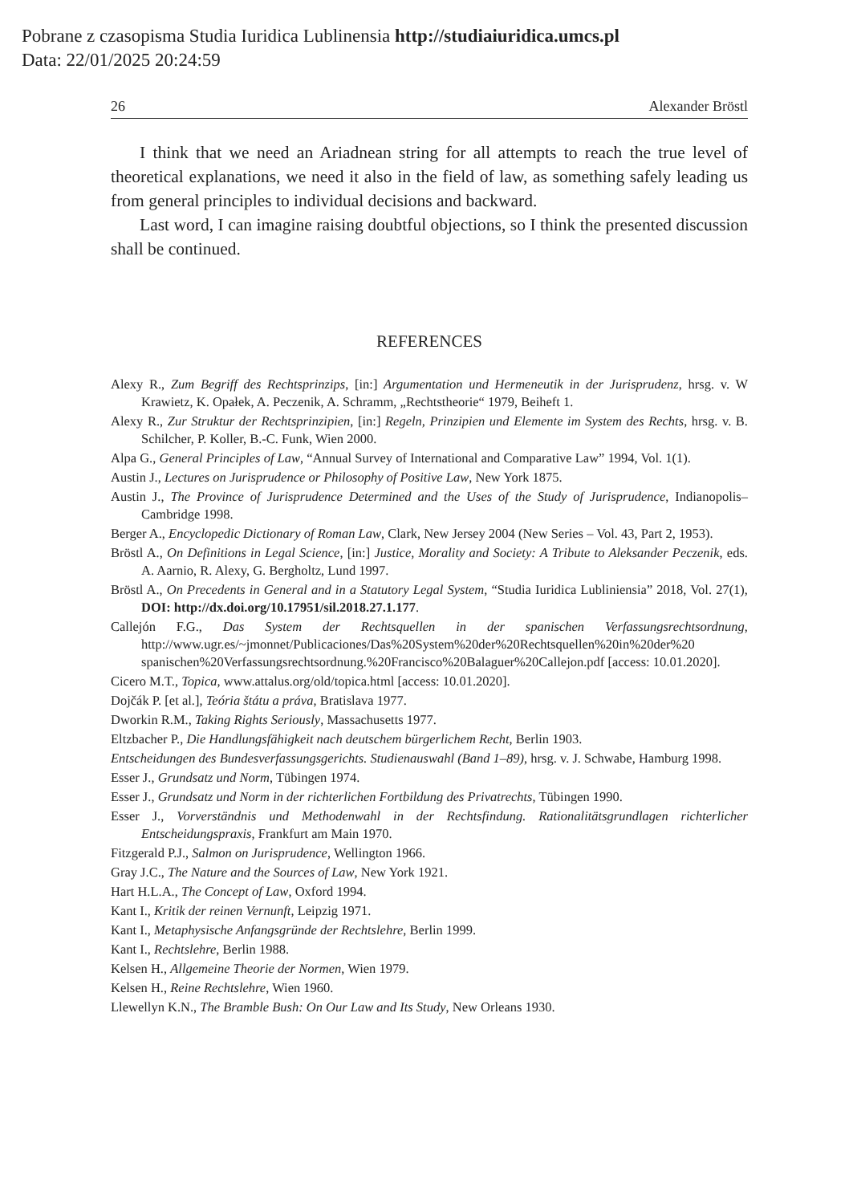Pobrane z czasopisma Studia Iuridica Lublinensia http://studiaiuridica.umcs.pl
Data: 22/01/2025 20:24:59
26 Alexander Bröstl
I think that we need an Ariadnean string for all attempts to reach the true level of theoretical explanations, we need it also in the field of law, as something safely leading us from general principles to individual decisions and backward.
Last word, I can imagine raising doubtful objections, so I think the presented discussion shall be continued.
REFERENCES
Alexy R., Zum Begriff des Rechtsprinzips, [in:] Argumentation und Hermeneutik in der Jurisprudenz, hrsg. v. W Krawietz, K. Opałek, A. Peczenik, A. Schramm, „Rechtstheorie“ 1979, Beiheft 1.
Alexy R., Zur Struktur der Rechtsprinzipien, [in:] Regeln, Prinzipien und Elemente im System des Rechts, hrsg. v. B. Schilcher, P. Koller, B.-C. Funk, Wien 2000.
Alpa G., General Principles of Law, “Annual Survey of International and Comparative Law” 1994, Vol. 1(1).
Austin J., Lectures on Jurisprudence or Philosophy of Positive Law, New York 1875.
Austin J., The Province of Jurisprudence Determined and the Uses of the Study of Jurisprudence, Indianopolis–Cambridge 1998.
Berger A., Encyclopedic Dictionary of Roman Law, Clark, New Jersey 2004 (New Series – Vol. 43, Part 2, 1953).
Bröstl A., On Definitions in Legal Science, [in:] Justice, Morality and Society: A Tribute to Aleksander Peczenik, eds. A. Aarnio, R. Alexy, G. Bergholtz, Lund 1997.
Bröstl A., On Precedents in General and in a Statutory Legal System, “Studia Iuridica Lubliniensia” 2018, Vol. 27(1), DOI: http://dx.doi.org/10.17951/sil.2018.27.1.177.
Callejón F.G., Das System der Rechtsquellen in der spanischen Verfassungsrechtsordnung, http://www.ugr.es/~jmonnet/Publicaciones/Das%20System%20der%20Rechtsquellen%20in%20der%20 spanischen%20Verfassungsrechtsordnung.%20Francisco%20Balaguer%20Callejon.pdf [access: 10.01.2020].
Cicero M.T., Topica, www.attalus.org/old/topica.html [access: 10.01.2020].
Dojčák P. [et al.], Teória štátu a práva, Bratislava 1977.
Dworkin R.M., Taking Rights Seriously, Massachusetts 1977.
Eltzbacher P., Die Handlungsfähigkeit nach deutschem bürgerlichem Recht, Berlin 1903.
Entscheidungen des Bundesverfassungsgerichts. Studienauswahl (Band 1–89), hrsg. v. J. Schwabe, Hamburg 1998.
Esser J., Grundsatz und Norm, Tübingen 1974.
Esser J., Grundsatz und Norm in der richterlichen Fortbildung des Privatrechts, Tübingen 1990.
Esser J., Vorverständnis und Methodenwahl in der Rechtsfindung. Rationalitätsgrundlagen richterlicher Entscheidungspraxis, Frankfurt am Main 1970.
Fitzgerald P.J., Salmon on Jurisprudence, Wellington 1966.
Gray J.C., The Nature and the Sources of Law, New York 1921.
Hart H.L.A., The Concept of Law, Oxford 1994.
Kant I., Kritik der reinen Vernunft, Leipzig 1971.
Kant I., Metaphysische Anfangsgründe der Rechtslehre, Berlin 1999.
Kant I., Rechtslehre, Berlin 1988.
Kelsen H., Allgemeine Theorie der Normen, Wien 1979.
Kelsen H., Reine Rechtslehre, Wien 1960.
Llewellyn K.N., The Bramble Bush: On Our Law and Its Study, New Orleans 1930.